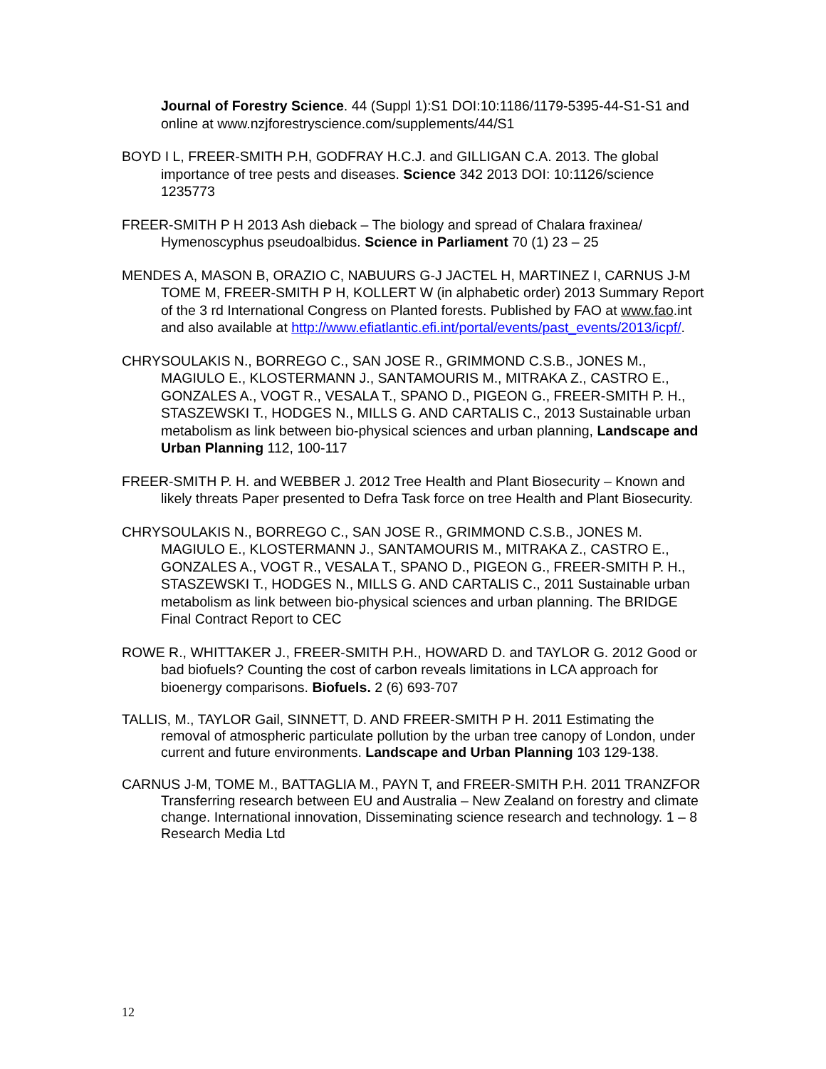Journal of Forestry Science. 44 (Suppl 1):S1 DOI:10:1186/1179-5395-44-S1-S1 and online at www.nzjforestryscience.com/supplements/44/S1
BOYD I L, FREER-SMITH P.H, GODFRAY H.C.J. and GILLIGAN C.A. 2013. The global importance of tree pests and diseases. Science 342 2013 DOI: 10:1126/science 1235773
FREER-SMITH P H 2013 Ash dieback – The biology and spread of Chalara fraxinea/ Hymenoscyphus pseudoalbidus. Science in Parliament 70 (1) 23 – 25
MENDES A, MASON B, ORAZIO C, NABUURS G-J JACTEL H, MARTINEZ I, CARNUS J-M TOME M, FREER-SMITH P H, KOLLERT W (in alphabetic order) 2013 Summary Report of the 3 rd International Congress on Planted forests. Published by FAO at www.fao.int and also available at http://www.efiatlantic.efi.int/portal/events/past_events/2013/icpf/.
CHRYSOULAKIS N., BORREGO C., SAN JOSE R., GRIMMOND C.S.B., JONES M., MAGIULO E., KLOSTERMANN J., SANTAMOURIS M., MITRAKA Z., CASTRO E., GONZALES A., VOGT R., VESALA T., SPANO D., PIGEON G., FREER-SMITH P. H., STASZEWSKI T., HODGES N., MILLS G. AND CARTALIS C., 2013 Sustainable urban metabolism as link between bio-physical sciences and urban planning, Landscape and Urban Planning 112, 100-117
FREER-SMITH P. H. and WEBBER J. 2012 Tree Health and Plant Biosecurity – Known and likely threats Paper presented to Defra Task force on tree Health and Plant Biosecurity.
CHRYSOULAKIS N., BORREGO C., SAN JOSE R., GRIMMOND C.S.B., JONES M. MAGIULO E., KLOSTERMANN J., SANTAMOURIS M., MITRAKA Z., CASTRO E., GONZALES A., VOGT R., VESALA T., SPANO D., PIGEON G., FREER-SMITH P. H., STASZEWSKI T., HODGES N., MILLS G. AND CARTALIS C., 2011 Sustainable urban metabolism as link between bio-physical sciences and urban planning. The BRIDGE Final Contract Report to CEC
ROWE R., WHITTAKER J., FREER-SMITH P.H., HOWARD D. and TAYLOR G. 2012 Good or bad biofuels? Counting the cost of carbon reveals limitations in LCA approach for bioenergy comparisons. Biofuels. 2 (6) 693-707
TALLIS, M., TAYLOR Gail, SINNETT, D. AND FREER-SMITH P H. 2011 Estimating the removal of atmospheric particulate pollution by the urban tree canopy of London, under current and future environments. Landscape and Urban Planning 103 129-138.
CARNUS J-M, TOME M., BATTAGLIA M., PAYN T, and FREER-SMITH P.H. 2011 TRANZFOR Transferring research between EU and Australia – New Zealand on forestry and climate change. International innovation, Disseminating science research and technology. 1 – 8 Research Media Ltd
12